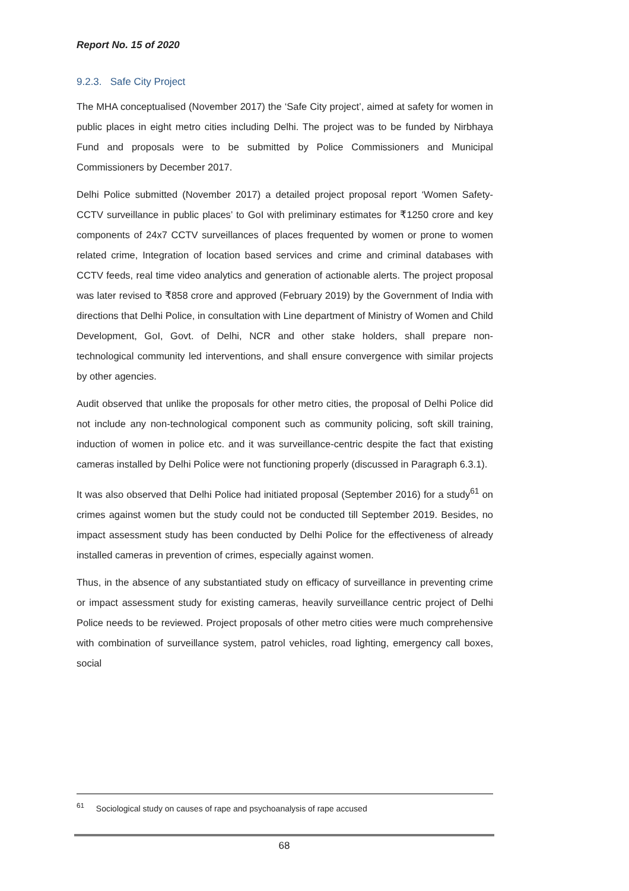Report No. 15 of 2020
9.2.3. Safe City Project
The MHA conceptualised (November 2017) the ‘Safe City project’, aimed at safety for women in public places in eight metro cities including Delhi. The project was to be funded by Nirbhaya Fund and proposals were to be submitted by Police Commissioners and Municipal Commissioners by December 2017.
Delhi Police submitted (November 2017) a detailed project proposal report ‘Women Safety-CCTV surveillance in public places’ to GoI with preliminary estimates for ₹1250 crore and key components of 24x7 CCTV surveillances of places frequented by women or prone to women related crime, Integration of location based services and crime and criminal databases with CCTV feeds, real time video analytics and generation of actionable alerts. The project proposal was later revised to ₹858 crore and approved (February 2019) by the Government of India with directions that Delhi Police, in consultation with Line department of Ministry of Women and Child Development, GoI, Govt. of Delhi, NCR and other stake holders, shall prepare non-technological community led interventions, and shall ensure convergence with similar projects by other agencies.
Audit observed that unlike the proposals for other metro cities, the proposal of Delhi Police did not include any non-technological component such as community policing, soft skill training, induction of women in police etc. and it was surveillance-centric despite the fact that existing cameras installed by Delhi Police were not functioning properly (discussed in Paragraph 6.3.1).
It was also observed that Delhi Police had initiated proposal (September 2016) for a study<sup>61</sup> on crimes against women but the study could not be conducted till September 2019. Besides, no impact assessment study has been conducted by Delhi Police for the effectiveness of already installed cameras in prevention of crimes, especially against women.
Thus, in the absence of any substantiated study on efficacy of surveillance in preventing crime or impact assessment study for existing cameras, heavily surveillance centric project of Delhi Police needs to be reviewed. Project proposals of other metro cities were much comprehensive with combination of surveillance system, patrol vehicles, road lighting, emergency call boxes, social
<sup>61</sup> Sociological study on causes of rape and psychoanalysis of rape accused
68